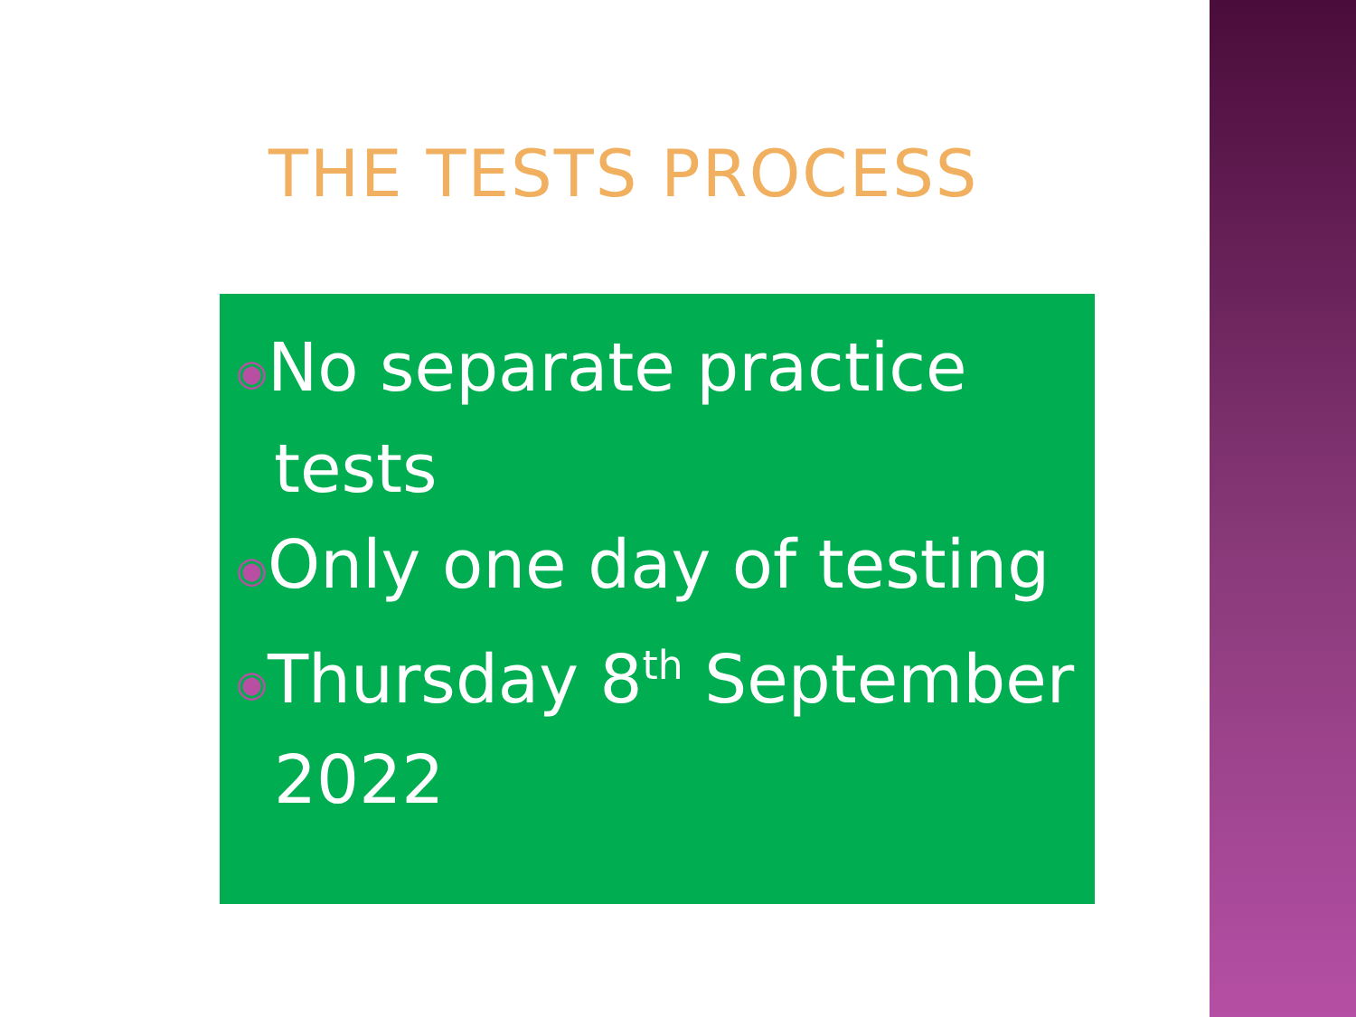THE TESTS PROCESS
◉No separate practice tests
◉Only one day of testing
◉Thursday 8<sup>th</sup> September 2022